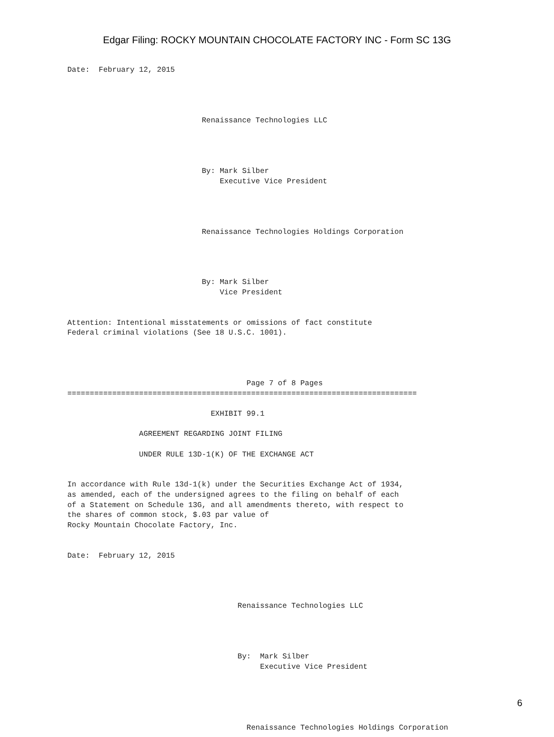Edgar Filing: ROCKY MOUNTAIN CHOCOLATE FACTORY INC - Form SC 13G
Date:  February 12, 2015




                              Renaissance Technologies LLC




                              By: Mark Silber
                                  Executive Vice President




                              Renaissance Technologies Holdings Corporation




                              By: Mark Silber
                                  Vice President


Attention: Intentional misstatements or omissions of fact constitute
Federal criminal violations (See 18 U.S.C. 1001).




                                        Page 7 of 8 Pages
==============================================================================

                                EXHIBIT 99.1

                AGREEMENT REGARDING JOINT FILING

                UNDER RULE 13D-1(K) OF THE EXCHANGE ACT


In accordance with Rule 13d-1(k) under the Securities Exchange Act of 1934,
as amended, each of the undersigned agrees to the filing on behalf of each
of a Statement on Schedule 13G, and all amendments thereto, with respect to
the shares of common stock, $.03 par value of
Rocky Mountain Chocolate Factory, Inc.


Date:  February 12, 2015




                                      Renaissance Technologies LLC




                                      By:  Mark Silber
                                           Executive Vice President





                                        Renaissance Technologies Holdings Corporation
6